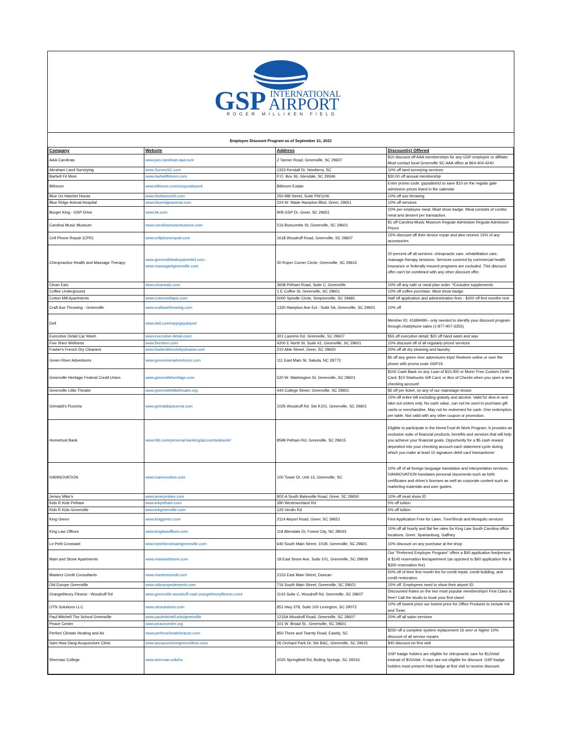GSP
INTERNATIONAL
AIRPORT
ROGER MILLIKEN FIELD
Employee Discount Program as of September 21, 2021
| Company | Website | Address | Discount(s) Offered |
| --- | --- | --- | --- |
| AAA Carolinas | www.join.carolinas.aaa.com | 2 Tanner Road, Greenville, SC 29607 | $10 discount off AAA memberships for any GSP employee or affiliate. Must contact local Greenville SC AAA office at 864-404-4240. |
| Abraham Land Surveying | www.SurveySC.com | 1323 Kendall Dr, Newberry, SC | 10% off land surveying services |
| Barbell Fit Mom | www.barbellfitmom.com | P.O. Box 36, Glendale, SC 29346 | $30.00 off annual membership |
| Biltmore | www.biltmore.com/corporateperk | Biltmore Estate | Enter promo code: gspadistrict to save $10 on the regular gate admission prices listed in the calendar |
| Blue Ox Hatchet House | www.theblueoxhh.com | 250 Mill Street, Suite PW1106 | 10% off axe throwing |
| Blue Ridge Animal Hospital | www.blueridgeanimal.com | 224 W. Wade Hampton Blvd, Greer, 29651 | 10% off services |
| Burger King - GSP Drive | www.bk.com | 909 GSP Dr, Greer, SC 29651 | 10% per employee meal. Must show badge. Meal consists of combo meal and dessert per transaction. |
| Carolina Music Museum | www.carolinamusicmuseum.com | 516 Buncombe St, Greenville, SC 29601 | $1 off Carolina Music Museum Regular Admission Regular Admission Prices |
| Cell Phone Repair (CPR) | www.cellphonerepair.com | 1618 Woodruff Road, Greenville, SC 29607 | 15% discount off their device repair and also receive 15% of any accessories. |
| Chiropractice Health and Massage Therapy | www.greenvillebakcpainrelief.com ; www.massage4greenville.com | 30 Roper Corner Circle, Greenville, SC 29615 | 20 percent off all services: chiropractic care, rehabilitation care, massage therapy sessions. Services covered by commercial health insurance or federally insured programs are excluded. This discount offer can't be combined with any other discount offer. |
| Clean Eatz | www.cleaneatz.com | 3608 Pelham Road, Suite C, Greenville | 10% off any cafe or meal plan order. *Excludes supplements |
| Coffee Underground | | 1 E Coffee St, Greenville, SC 29601 | 10% off coffee purchase. Must show badge. |
| Cotton Mill Apartments | www.cottonmillapts.com | 6000 Spindle Circle, Simpsonville, SC 29681 | Half off application and administration fees - $200 off first months rent |
| Craft Axe Throwing - Greenville | www.craftaxethrowing.com | 1320 Hampton Ave Ext - Suite 5A, Greenville, SC 29601 | 10% off |
| Dell | www.dell.com/mpp/gspairport | | Member ID: 41699490– only needed to identify your discount program through chat/phone sales (1-877-907-3355) |
| Executive Detail Car Wash | www.executive-detail.com/ | 301 Laurens Rd, Greenville, SC 29607 | $55 off executive detail; $20 off hand wash and wax |
| Five Shen Wellness | www.fiveshen.com | 4200 E North St. Suite #2, Greenville, SC 29601 | 10% discount off of all regularly priced services |
| Fowler's French Dry Cleaners | www.fowlersfrenchdrycleaner.com | 210 Able Street, Greer, SC 29650 | 20% off all dry cleaning and laundry |
| Green River Adventures | www.greenriveradventures.com | 111 East Main St, Saluda, NC 28773 | $5 off any green river adventures trips! Redeem online or over the phone with promo code GSP19. |
| Greenville Heritage Federal Credit Union | www.greenvilleheritage.com | 520 W. Washington St, Greenville, SC 29601 | $100 Cash Back on any Loan of $10,000 or More! Free Custom Debit Card, $10 Starbucks Gift Card, or Box of Checks when you open a new checking account! |
| Greenville Little Theater | www.greenvillelittletheatre.org | 444 College Street, Greenville, SC 29601 | $5 off per ticket, on any of our mainstage shows |
| Grimaldi's Pizzeria | www.grimaldispizzeria.com | 1025 Woodruff Rd. Ste K101, Greenville, SC 29601 | 15% off entire bill excluding gratuity and alcohol. Valid for dine-in and take out orders only. No cash value, can not be used to purchase gift cards or merchandise. May not be redeemed for cash. One redemption per table. Not valid with any other coupon or promotion. |
| Hometrust Bank | www.htb.com/personal-banking/accounts/atwork/ | 8599 Pelham Rd, Greenville, SC 29615 | Eligible to participate in the HomeTrust At Work Program. It provides an exclusive suite of financial products, benefits and services that will help you achieve your financial goals. Opportunity for a $5 cash reward deposited into your checking account each statement cycle during which you make at least 10 signature debit card transactions! |
| IVANNOVATION | www.ivannovation.com | 100 Tower Dr, Unit 13, Greenville, SC | 10% off of all foreign language translation and interpretation services. IVANNOVATION translates personal documents such as birth certificates and driver's licenses as well as corporate content such as marketing materials and user guides. |
| Jersey Mike's | www.jerseymikes.com | 802-A South Batesville Road, Greer, SC 29650 | 10% off must show ID |
| Kids R Kids Pelham | www.krkpelham.com | 390 Westmoreland Rd | 5% off tuition |
| Kids R Kids Greenville | www.krkgreenville.com | 125 Verdin Rd | 5% off tuition |
| King Green | www.kinggreen.com | 2114 Airport Road, Greer, SC 29651 | First Application Free for Lawn, Tree/Shrub and Mosquito services |
| King Law Offices | www.kinglawoffices.com | 118 Allendale Dr, Forest City, NC 28043 | 10% off all hourly and flat fee rates for King Law South Carolina office locations, Greer, Spartanburg, Gaffney |
| Le Petit Crossiant | www.lepetitcroissantgreenville.com | 640 South Main Street, 101B, Greenville, SC 29601 | 10% discount on any purchase at the shop |
| Main and Stone Apartments | www.mainandstone.com | 18 East Stone Ave, Suite 101, Greenville, SC 29609 | Our "Preferred Employer Program" offers a $40 application fee/person & $145 reservation fee/apartment (as opposed to $60 application fee & $300 reservation fee) |
| Masters Credit Consultants | www.masterscredit.com | 2153 East Main Street, Duncan | 50% off of their first month fee for credit repair, credit building, and credit restoration. |
| Old Europe Greenville | www.oldeuropedesserts.com | 716 South Main Street, Greenville, SC 29601 | 15% off. Employees need to show their airport ID. |
| Orangetheory Fitness - Woodruff Rd | www.greenville-woodruff-road.orangetheoryfitness.com/ | 1143 Suite C, Woodruff Rd, Greenville, SC 29607 | Discounted Rates on the two most popular memberships! First Class is free!! Call the studio to book your first class! |
| OTN Solutions LLC | www.otnsolutions.com | 851 Hwy 378, Suite 100 Lexington, SC 29072 | 10% off lowest price our lowest price for Office Products to include Ink and Toner. |
| Paul Mitchell The School Greenville | www.paulmitchell.edu/greenville | 1215A Woodruff Road, Greenville, SC 29607 | 20% off all salon services |
| Peace Center | www.peacecenter.org | 101 W. Broad St., Greenville, SC 29601 | |
| Perfect Climate Heating and Air | www.perfectclimatehvacsc.com | 850 Three and Twenty Road, Easely, SC | $250 off a complete system replacement 16 seer or higher 10% discount of all service repairs |
| Sam Hwa Dang Acupuncture Clinic | www.accupuncturegreenvillesc.com | 26 Orchard Park Dr, Ste B&C, Greenville, SC 29615 | $40 discount on first visit |
| Sherman College | www.sherman.edu/hc | 2020 Springfield Rd, Boiling Springs, SC 29316 | GSP badge holders are eligible for chiropractic care for $12/visit instead of $15/visit. X-rays are not eligible for discount. GSP badge holders must present their badge at first visit to receive discount. |